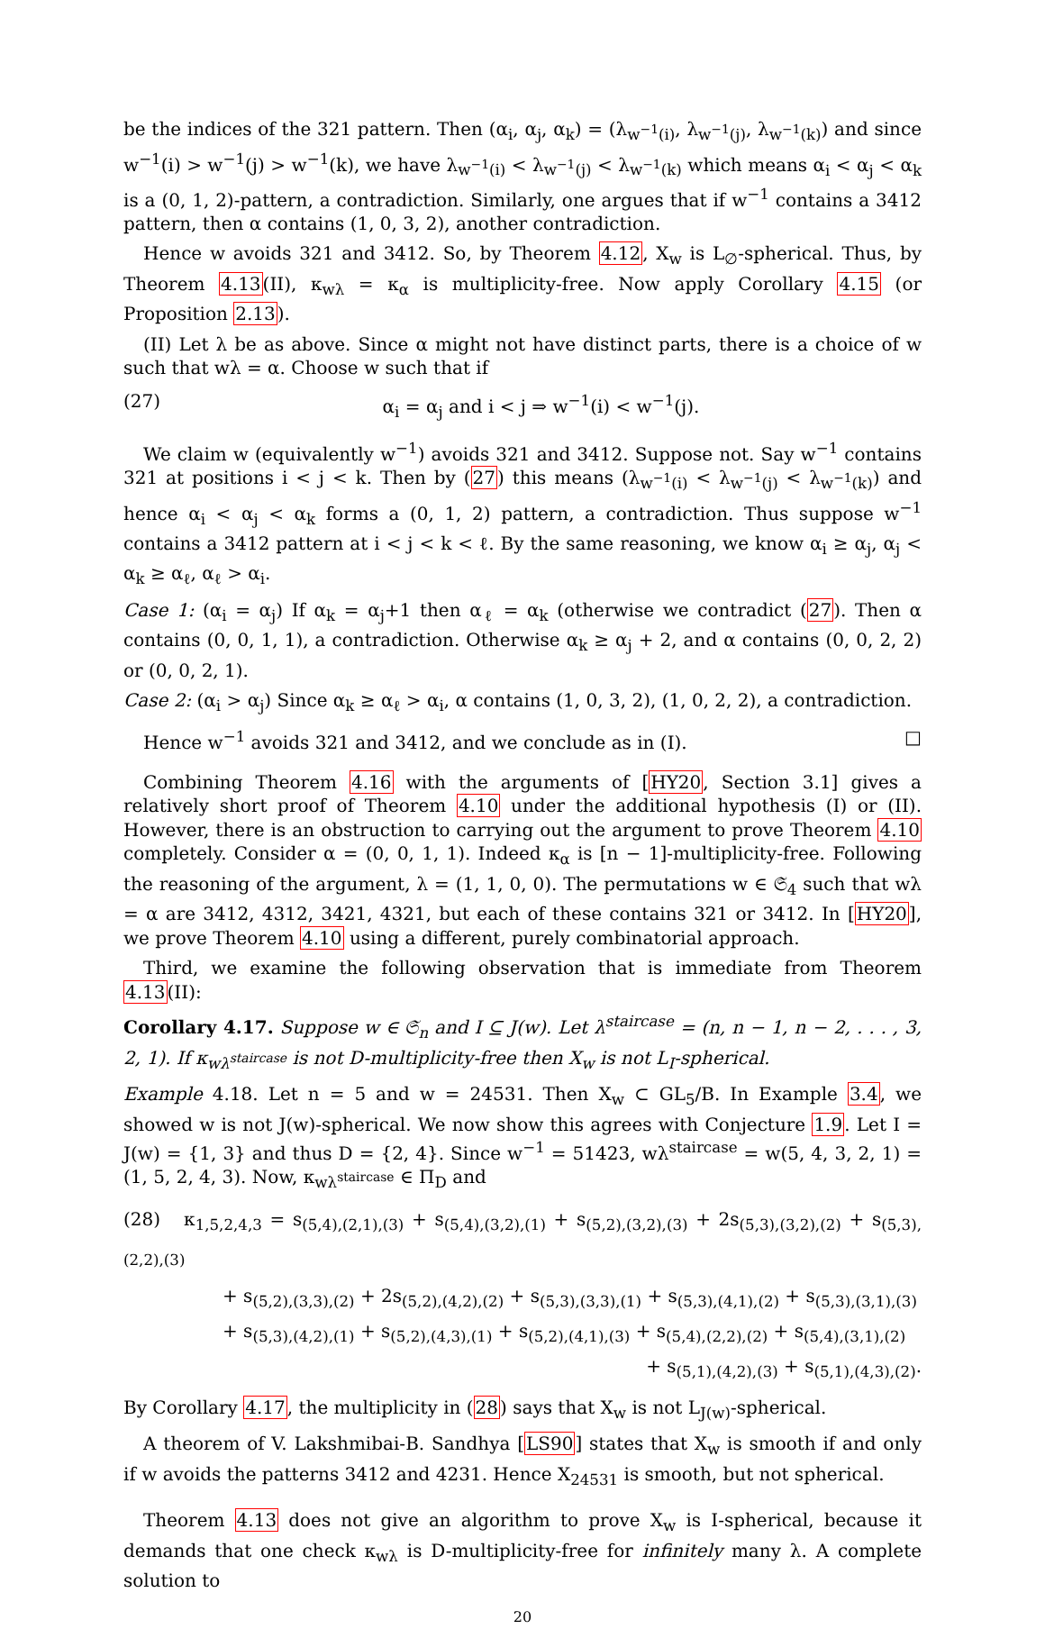be the indices of the 321 pattern. Then (α<sub>i</sub>, α<sub>j</sub>, α<sub>k</sub>) = (λ<sub>w<sup>−1</sup>(i)</sub>, λ<sub>w<sup>−1</sup>(j)</sub>, λ<sub>w<sup>−1</sup>(k)</sub>) and since w<sup>−1</sup>(i) > w<sup>−1</sup>(j) > w<sup>−1</sup>(k), we have λ<sub>w<sup>−1</sup>(i)</sub> < λ<sub>w<sup>−1</sup>(j)</sub> < λ<sub>w<sup>−1</sup>(k)</sub> which means α<sub>i</sub> < α<sub>j</sub> < α<sub>k</sub> is a (0, 1, 2)-pattern, a contradiction. Similarly, one argues that if w<sup>−1</sup> contains a 3412 pattern, then α contains (1, 0, 3, 2), another contradiction.
Hence w avoids 321 and 3412. So, by Theorem 4.12, X<sub>w</sub> is L<sub>∅</sub>-spherical. Thus, by Theorem 4.13(II), κ<sub>wλ</sub> = κ<sub>α</sub> is multiplicity-free. Now apply Corollary 4.15 (or Proposition 2.13).
(II) Let λ be as above. Since α might not have distinct parts, there is a choice of w such that wλ = α. Choose w such that if
(27) α<sub>i</sub> = α<sub>j</sub> and i < j ⇒ w<sup>−1</sup>(i) < w<sup>−1</sup>(j).
We claim w (equivalently w<sup>−1</sup>) avoids 321 and 3412. Suppose not. Say w<sup>−1</sup> contains 321 at positions i < j < k. Then by (27) this means (λ<sub>w<sup>−1</sup>(i)</sub> < λ<sub>w<sup>−1</sup>(j)</sub> < λ<sub>w<sup>−1</sup>(k)</sub>) and hence α<sub>i</sub> < α<sub>j</sub> < α<sub>k</sub> forms a (0, 1, 2) pattern, a contradiction. Thus suppose w<sup>−1</sup> contains a 3412 pattern at i < j < k < ℓ. By the same reasoning, we know α<sub>i</sub> ≥ α<sub>j</sub>, α<sub>j</sub> < α<sub>k</sub> ≥ α<sub>ℓ</sub>, α<sub>ℓ</sub> > α<sub>i</sub>.
Case 1: (α<sub>i</sub> = α<sub>j</sub>) If α<sub>k</sub> = α<sub>j</sub>+1 then α<sub>ℓ</sub> = α<sub>k</sub> (otherwise we contradict (27). Then α contains (0, 0, 1, 1), a contradiction. Otherwise α<sub>k</sub> ≥ α<sub>j</sub> + 2, and α contains (0, 0, 2, 2) or (0, 0, 2, 1).
Case 2: (α<sub>i</sub> > α<sub>j</sub>) Since α<sub>k</sub> ≥ α<sub>ℓ</sub> > α<sub>i</sub>, α contains (1, 0, 3, 2), (1, 0, 2, 2), a contradiction.
Hence w<sup>−1</sup> avoids 321 and 3412, and we conclude as in (I). □
Combining Theorem 4.16 with the arguments of [HY20, Section 3.1] gives a relatively short proof of Theorem 4.10 under the additional hypothesis (I) or (II). However, there is an obstruction to carrying out the argument to prove Theorem 4.10 completely. Consider α = (0, 0, 1, 1). Indeed κ<sub>α</sub> is [n − 1]-multiplicity-free. Following the reasoning of the argument, λ = (1, 1, 0, 0). The permutations w ∈ 𝔖<sub>4</sub> such that wλ = α are 3412, 4312, 3421, 4321, but each of these contains 321 or 3412. In [HY20], we prove Theorem 4.10 using a different, purely combinatorial approach.
Third, we examine the following observation that is immediate from Theorem 4.13(II):
Corollary 4.17. Suppose w ∈ 𝔖<sub>n</sub> and I ⊆ J(w). Let λ<sup>staircase</sup> = (n, n − 1, n − 2, . . . , 3, 2, 1). If κ<sub>wλ<sup>staircase</sup></sub> is not D-multiplicity-free then X<sub>w</sub> is not L<sub>I</sub>-spherical.
Example 4.18. Let n = 5 and w = 24531. Then X<sub>w</sub> ⊂ GL<sub>5</sub>/B. In Example 3.4, we showed w is not J(w)-spherical. We now show this agrees with Conjecture 1.9. Let I = J(w) = {1, 3} and thus D = {2, 4}. Since w<sup>−1</sup> = 51423, wλ<sup>staircase</sup> = w(5, 4, 3, 2, 1) = (1, 5, 2, 4, 3). Now, κ<sub>wλ<sup>staircase</sup></sub> ∈ Π<sub>D</sub> and
(28) κ<sub>1,5,2,4,3</sub> = s<sub>(5,4),(2,1),(3)</sub> + s<sub>(5,4),(3,2),(1)</sub> + s<sub>(5,2),(3,2),(3)</sub> + 2s<sub>(5,3),(3,2),(2)</sub> + s<sub>(5,3),(2,2),(3)</sub>
+ s<sub>(5,2),(3,3),(2)</sub> + 2s<sub>(5,2),(4,2),(2)</sub> + s<sub>(5,3),(3,3),(1)</sub> + s<sub>(5,3),(4,1),(2)</sub> + s<sub>(5,3),(3,1),(3)</sub>
+ s<sub>(5,3),(4,2),(1)</sub> + s<sub>(5,2),(4,3),(1)</sub> + s<sub>(5,2),(4,1),(3)</sub> + s<sub>(5,4),(2,2),(2)</sub> + s<sub>(5,4),(3,1),(2)</sub>
+ s<sub>(5,1),(4,2),(3)</sub> + s<sub>(5,1),(4,3),(2)</sub>.
By Corollary 4.17, the multiplicity in (28) says that X<sub>w</sub> is not L<sub>J(w)</sub>-spherical.
A theorem of V. Lakshmibai-B. Sandhya [LS90] states that X<sub>w</sub> is smooth if and only if w avoids the patterns 3412 and 4231. Hence X<sub>24531</sub> is smooth, but not spherical.
Theorem 4.13 does not give an algorithm to prove X<sub>w</sub> is I-spherical, because it demands that one check κ<sub>wλ</sub> is D-multiplicity-free for infinitely many λ. A complete solution to
20